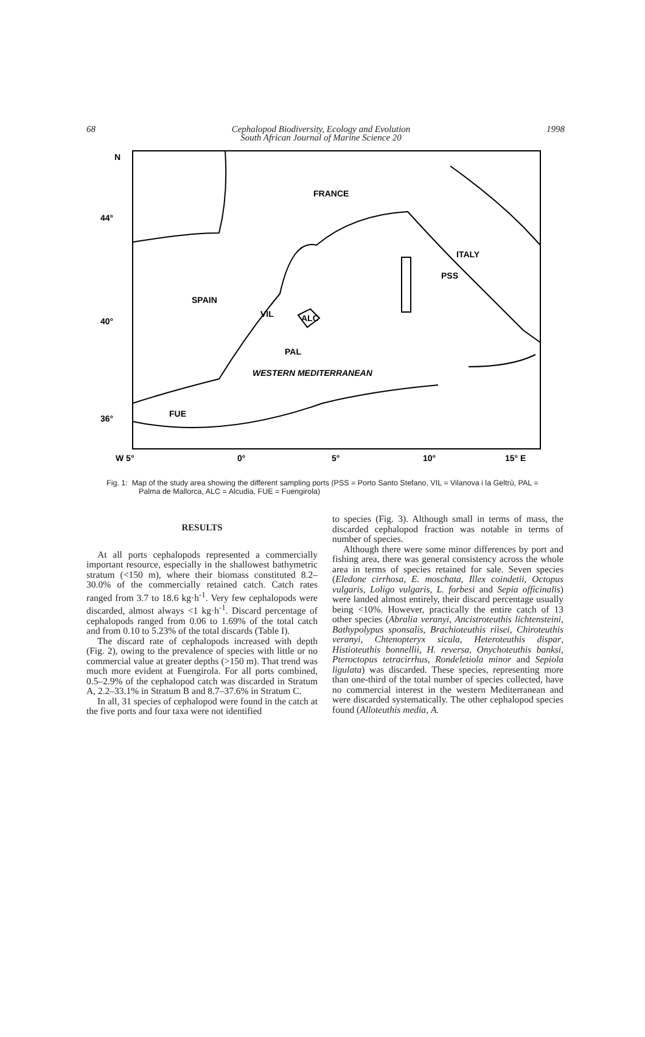68 Cephalopod Biodiversity, Ecology and Evolution
South African Journal of Marine Science 20 1998
N
FRANCE
ITALY
PSS
SPAIN
VIL
ALC
PAL
WESTERN MEDITERRANEAN
FUE
44°
40°
36°
W 5°
0°
5°
10°
15° E
Fig. 1: Map of the study area showing the different sampling ports (PSS = Porto Santo Stefano, VIL = Vilanova i la Geltrù, PAL = Palma de Mallorca, ALC = Alcudia, FUE = Fuengirola)
RESULTS
At all ports cephalopods represented a commercially important resource, especially in the shallowest bathymetric stratum (<150 m), where their biomass constituted 8.2–30.0% of the commercially retained catch. Catch rates ranged from 3.7 to 18.6 kg·h<sup>-1</sup>. Very few cephalopods were discarded, almost always <1 kg·h<sup>-1</sup>. Discard percentage of cephalopods ranged from 0.06 to 1.69% of the total catch and from 0.10 to 5.23% of the total discards (Table I).
The discard rate of cephalopods increased with depth (Fig. 2), owing to the prevalence of species with little or no commercial value at greater depths (>150 m). That trend was much more evident at Fuengirola. For all ports combined, 0.5–2.9% of the cephalopod catch was discarded in Stratum A, 2.2–33.1% in Stratum B and 8.7–37.6% in Stratum C.
In all, 31 species of cephalopod were found in the catch at the five ports and four taxa were not identified
to species (Fig. 3). Although small in terms of mass, the discarded cephalopod fraction was notable in terms of number of species.
Although there were some minor differences by port and fishing area, there was general consistency across the whole area in terms of species retained for sale. Seven species (Eledone cirrhosa, E. moschata, Illex coindetii, Octopus vulgaris, Loligo vulgaris, L. forbesi and Sepia officinalis) were landed almost entirely, their discard percentage usually being <10%. However, practically the entire catch of 13 other species (Abralia veranyi, Ancistroteuthis lichtensteini, Bathypolypus sponsalis, Brachioteuthis riisei, Chiroteuthis veranyi, Chtenopteryx sicula, Heteroteuthis dispar, Histioteuthis bonnellii, H. reversa, Onychoteuthis banksi, Pteroctopus tetracirrhus, Rondeletiola minor and Sepiola ligulata) was discarded. These species, representing more than one-third of the total number of species collected, have no commercial interest in the western Mediterranean and were discarded systematically. The other cephalopod species found (Alloteuthis media, A.